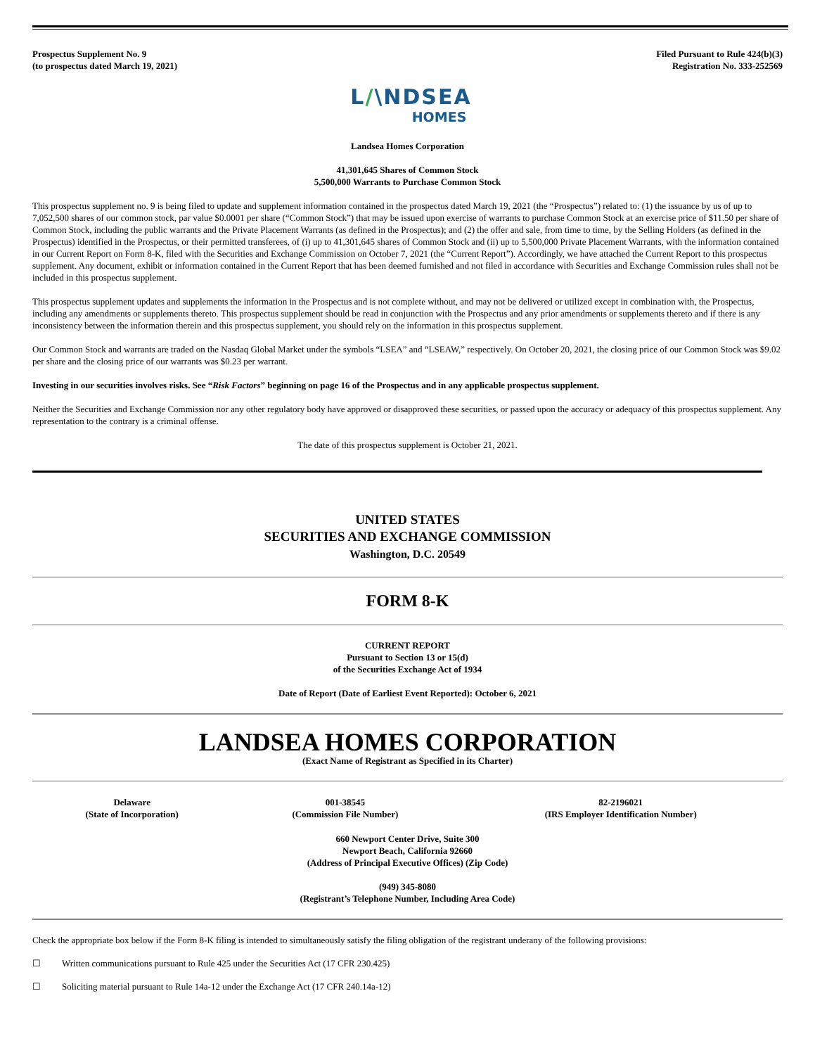Prospectus Supplement No. 9
(to prospectus dated March 19, 2021)
Filed Pursuant to Rule 424(b)(3)
Registration No. 333-252569
L/\NDSEA
HOMES
Landsea Homes Corporation
41,301,645 Shares of Common Stock
5,500,000 Warrants to Purchase Common Stock
This prospectus supplement no. 9 is being filed to update and supplement information contained in the prospectus dated March 19, 2021 (the “Prospectus”) related to: (1) the issuance by us of up to 7,052,500 shares of our common stock, par value $0.0001 per share (“Common Stock”) that may be issued upon exercise of warrants to purchase Common Stock at an exercise price of $11.50 per share of Common Stock, including the public warrants and the Private Placement Warrants (as defined in the Prospectus); and (2) the offer and sale, from time to time, by the Selling Holders (as defined in the Prospectus) identified in the Prospectus, or their permitted transferees, of (i) up to 41,301,645 shares of Common Stock and (ii) up to 5,500,000 Private Placement Warrants, with the information contained in our Current Report on Form 8-K, filed with the Securities and Exchange Commission on October 7, 2021 (the “Current Report”). Accordingly, we have attached the Current Report to this prospectus supplement. Any document, exhibit or information contained in the Current Report that has been deemed furnished and not filed in accordance with Securities and Exchange Commission rules shall not be included in this prospectus supplement.
This prospectus supplement updates and supplements the information in the Prospectus and is not complete without, and may not be delivered or utilized except in combination with, the Prospectus, including any amendments or supplements thereto. This prospectus supplement should be read in conjunction with the Prospectus and any prior amendments or supplements thereto and if there is any inconsistency between the information therein and this prospectus supplement, you should rely on the information in this prospectus supplement.
Our Common Stock and warrants are traded on the Nasdaq Global Market under the symbols “LSEA” and “LSEAW,” respectively. On October 20, 2021, the closing price of our Common Stock was $9.02 per share and the closing price of our warrants was $0.23 per warrant.
Investing in our securities involves risks. See “Risk Factors” beginning on page 16 of the Prospectus and in any applicable prospectus supplement.
Neither the Securities and Exchange Commission nor any other regulatory body have approved or disapproved these securities, or passed upon the accuracy or adequacy of this prospectus supplement. Any representation to the contrary is a criminal offense.
The date of this prospectus supplement is October 21, 2021.
UNITED STATES
SECURITIES AND EXCHANGE COMMISSION
Washington, D.C. 20549
FORM 8-K
CURRENT REPORT
Pursuant to Section 13 or 15(d)
of the Securities Exchange Act of 1934
Date of Report (Date of Earliest Event Reported): October 6, 2021
LANDSEA HOMES CORPORATION
(Exact Name of Registrant as Specified in its Charter)
| Delaware (State of Incorporation) | 001-38545 (Commission File Number) | 82-2196021 (IRS Employer Identification Number) |
660 Newport Center Drive, Suite 300
Newport Beach, California 92660
(Address of Principal Executive Offices) (Zip Code)
(949) 345-8080
(Registrant’s Telephone Number, Including Area Code)
Check the appropriate box below if the Form 8-K filing is intended to simultaneously satisfy the filing obligation of the registrant underany of the following provisions:
☐ Written communications pursuant to Rule 425 under the Securities Act (17 CFR 230.425)
☐ Soliciting material pursuant to Rule 14a-12 under the Exchange Act (17 CFR 240.14a-12)